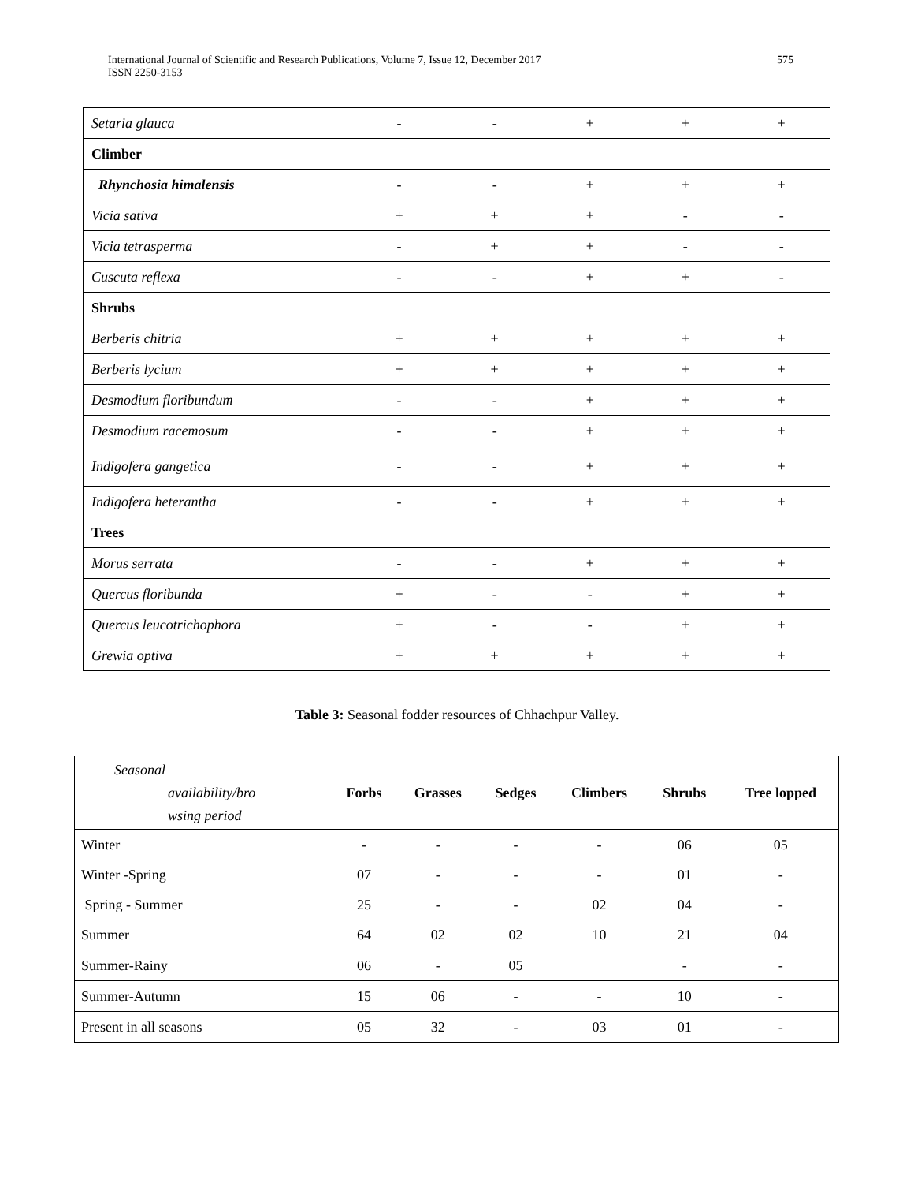International Journal of Scientific and Research Publications, Volume 7, Issue 12, December 2017
ISSN 2250-3153
575
| Setaria glauca | - | - | + | + | + |
| Climber | | | | | |
| Rhynchosia himalensis | - | - | + | + | + |
| Vicia sativa | + | + | + | - | - |
| Vicia tetrasperma | - | + | + | - | - |
| Cuscuta reflexa | - | - | + | + | - |
| Shrubs | | | | | |
| Berberis chitria | + | + | + | + | + |
| Berberis lycium | + | + | + | + | + |
| Desmodium floribundum | - | - | + | + | + |
| Desmodium racemosum | - | - | + | + | + |
| Indigofera gangetica | - | - | + | + | + |
| Indigofera heterantha | - | - | + | + | + |
| Trees | | | | | |
| Morus serrata | - | - | + | + | + |
| Quercus floribunda | + | - | - | + | + |
| Quercus leucotrichophora | + | - | - | + | + |
| Grewia optiva | + | + | + | + | + |
Table 3: Seasonal fodder resources of Chhachpur Valley.
| Seasonal availability/bro wsing period | Forbs | Grasses | Sedges | Climbers | Shrubs | Tree lopped |
| --- | --- | --- | --- | --- | --- | --- |
| Winter | - | - | - | - | 06 | 05 |
| Winter -Spring | 07 | - | - | - | 01 | - |
| Spring - Summer | 25 | - | - | 02 | 04 | - |
| Summer | 64 | 02 | 02 | 10 | 21 | 04 |
| Summer-Rainy | 06 | - | 05 | | - | - |
| Summer-Autumn | 15 | 06 | - | - | 10 | - |
| Present in all seasons | 05 | 32 | - | 03 | 01 | - |